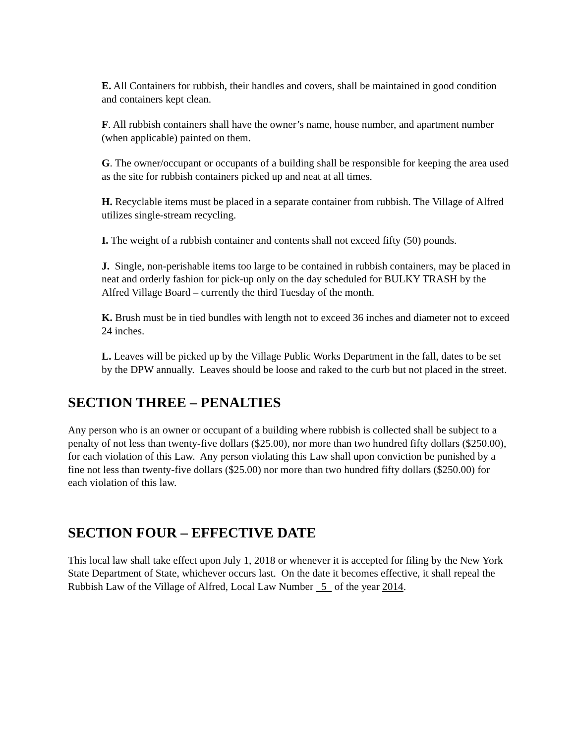E. All Containers for rubbish, their handles and covers, shall be maintained in good condition and containers kept clean.
F. All rubbish containers shall have the owner’s name, house number, and apartment number (when applicable) painted on them.
G. The owner/occupant or occupants of a building shall be responsible for keeping the area used as the site for rubbish containers picked up and neat at all times.
H. Recyclable items must be placed in a separate container from rubbish. The Village of Alfred utilizes single-stream recycling.
I. The weight of a rubbish container and contents shall not exceed fifty (50) pounds.
J. Single, non-perishable items too large to be contained in rubbish containers, may be placed in neat and orderly fashion for pick-up only on the day scheduled for BULKY TRASH by the Alfred Village Board – currently the third Tuesday of the month.
K. Brush must be in tied bundles with length not to exceed 36 inches and diameter not to exceed 24 inches.
L. Leaves will be picked up by the Village Public Works Department in the fall, dates to be set by the DPW annually. Leaves should be loose and raked to the curb but not placed in the street.
SECTION THREE – PENALTIES
Any person who is an owner or occupant of a building where rubbish is collected shall be subject to a penalty of not less than twenty-five dollars ($25.00), nor more than two hundred fifty dollars ($250.00), for each violation of this Law. Any person violating this Law shall upon conviction be punished by a fine not less than twenty-five dollars ($25.00) nor more than two hundred fifty dollars ($250.00) for each violation of this law.
SECTION FOUR – EFFECTIVE DATE
This local law shall take effect upon July 1, 2018 or whenever it is accepted for filing by the New York State Department of State, whichever occurs last. On the date it becomes effective, it shall repeal the Rubbish Law of the Village of Alfred, Local Law Number 5 of the year 2014.